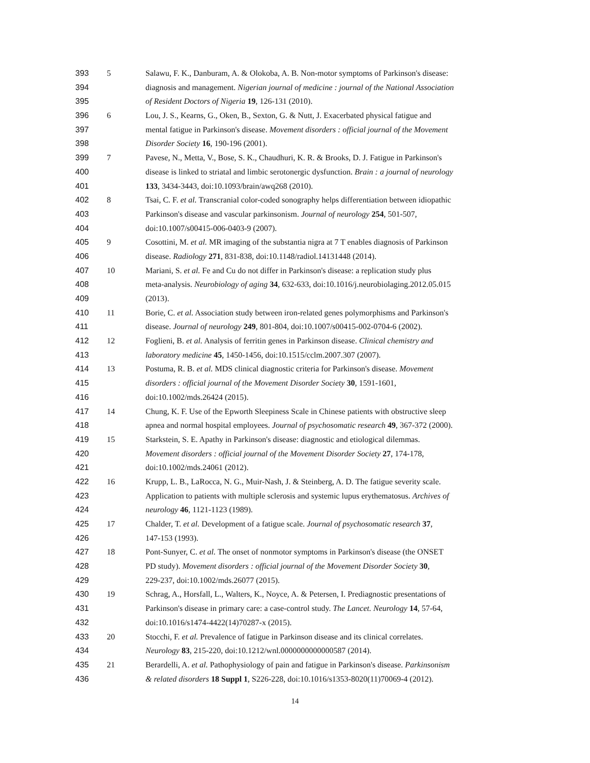393 5 Salawu, F. K., Danburam, A. & Olokoba, A. B. Non-motor symptoms of Parkinson's disease:
394 diagnosis and management. Nigerian journal of medicine : journal of the National Association
395 of Resident Doctors of Nigeria 19, 126-131 (2010).
396 6 Lou, J. S., Kearns, G., Oken, B., Sexton, G. & Nutt, J. Exacerbated physical fatigue and
397 mental fatigue in Parkinson's disease. Movement disorders : official journal of the Movement
398 Disorder Society 16, 190-196 (2001).
399 7 Pavese, N., Metta, V., Bose, S. K., Chaudhuri, K. R. & Brooks, D. J. Fatigue in Parkinson's
400 disease is linked to striatal and limbic serotonergic dysfunction. Brain : a journal of neurology
401 133, 3434-3443, doi:10.1093/brain/awq268 (2010).
402 8 Tsai, C. F. et al. Transcranial color-coded sonography helps differentiation between idiopathic
403 Parkinson's disease and vascular parkinsonism. Journal of neurology 254, 501-507,
404 doi:10.1007/s00415-006-0403-9 (2007).
405 9 Cosottini, M. et al. MR imaging of the substantia nigra at 7 T enables diagnosis of Parkinson
406 disease. Radiology 271, 831-838, doi:10.1148/radiol.14131448 (2014).
407 10 Mariani, S. et al. Fe and Cu do not differ in Parkinson's disease: a replication study plus
408 meta-analysis. Neurobiology of aging 34, 632-633, doi:10.1016/j.neurobiolaging.2012.05.015
409 (2013).
410 11 Borie, C. et al. Association study between iron-related genes polymorphisms and Parkinson's
411 disease. Journal of neurology 249, 801-804, doi:10.1007/s00415-002-0704-6 (2002).
412 12 Foglieni, B. et al. Analysis of ferritin genes in Parkinson disease. Clinical chemistry and
413 laboratory medicine 45, 1450-1456, doi:10.1515/cclm.2007.307 (2007).
414 13 Postuma, R. B. et al. MDS clinical diagnostic criteria for Parkinson's disease. Movement
415 disorders : official journal of the Movement Disorder Society 30, 1591-1601,
416 doi:10.1002/mds.26424 (2015).
417 14 Chung, K. F. Use of the Epworth Sleepiness Scale in Chinese patients with obstructive sleep
418 apnea and normal hospital employees. Journal of psychosomatic research 49, 367-372 (2000).
419 15 Starkstein, S. E. Apathy in Parkinson's disease: diagnostic and etiological dilemmas.
420 Movement disorders : official journal of the Movement Disorder Society 27, 174-178,
421 doi:10.1002/mds.24061 (2012).
422 16 Krupp, L. B., LaRocca, N. G., Muir-Nash, J. & Steinberg, A. D. The fatigue severity scale.
423 Application to patients with multiple sclerosis and systemic lupus erythematosus. Archives of
424 neurology 46, 1121-1123 (1989).
425 17 Chalder, T. et al. Development of a fatigue scale. Journal of psychosomatic research 37,
426 147-153 (1993).
427 18 Pont-Sunyer, C. et al. The onset of nonmotor symptoms in Parkinson's disease (the ONSET
428 PD study). Movement disorders : official journal of the Movement Disorder Society 30,
429 229-237, doi:10.1002/mds.26077 (2015).
430 19 Schrag, A., Horsfall, L., Walters, K., Noyce, A. & Petersen, I. Prediagnostic presentations of
431 Parkinson's disease in primary care: a case-control study. The Lancet. Neurology 14, 57-64,
432 doi:10.1016/s1474-4422(14)70287-x (2015).
433 20 Stocchi, F. et al. Prevalence of fatigue in Parkinson disease and its clinical correlates.
434 Neurology 83, 215-220, doi:10.1212/wnl.0000000000000587 (2014).
435 21 Berardelli, A. et al. Pathophysiology of pain and fatigue in Parkinson's disease. Parkinsonism
436 & related disorders 18 Suppl 1, S226-228, doi:10.1016/s1353-8020(11)70069-4 (2012).
14